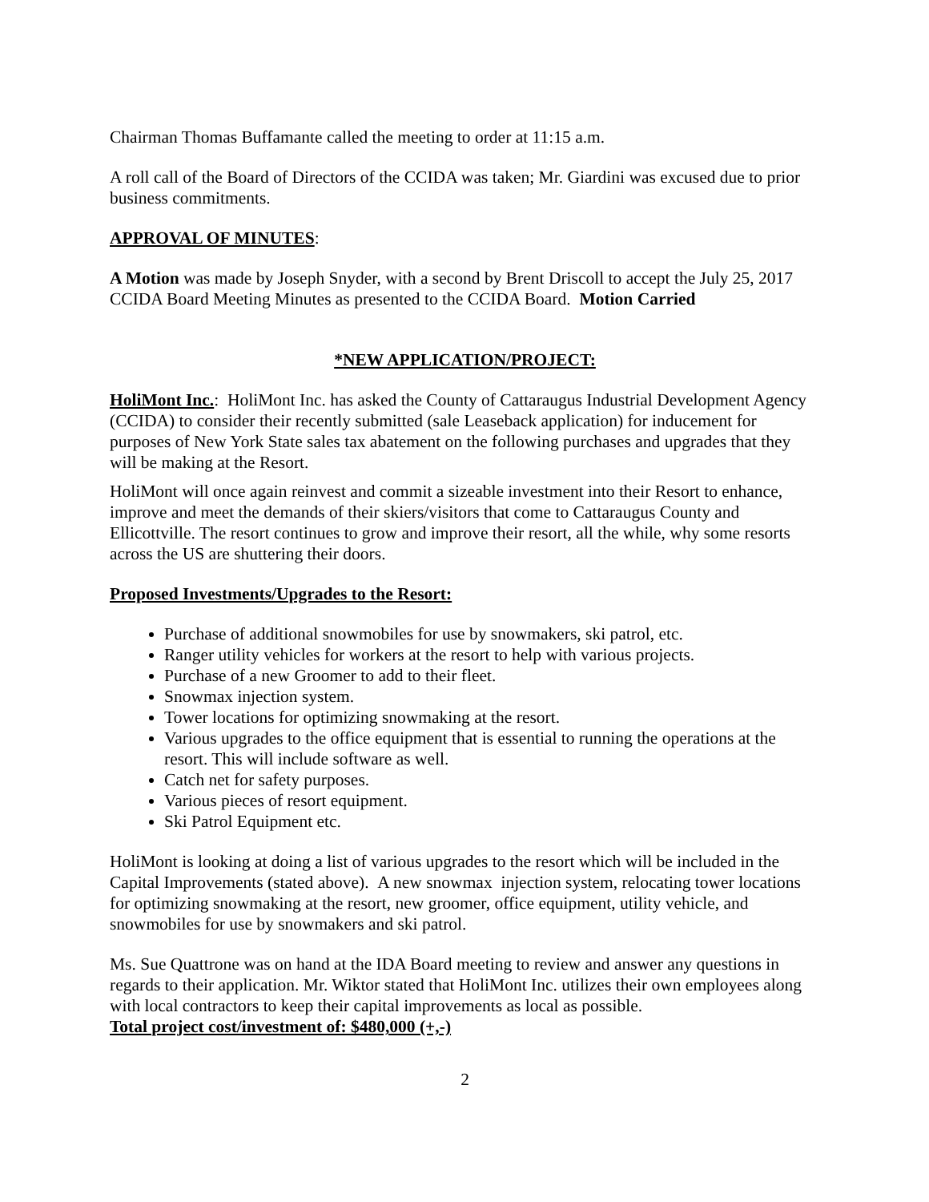Chairman Thomas Buffamante called the meeting to order at 11:15 a.m.
A roll call of the Board of Directors of the CCIDA was taken; Mr. Giardini was excused due to prior business commitments.
APPROVAL OF MINUTES:
A Motion was made by Joseph Snyder, with a second by Brent Driscoll to accept the July 25, 2017 CCIDA Board Meeting Minutes as presented to the CCIDA Board. Motion Carried
*NEW APPLICATION/PROJECT:
HoliMont Inc.: HoliMont Inc. has asked the County of Cattaraugus Industrial Development Agency (CCIDA) to consider their recently submitted (sale Leaseback application) for inducement for purposes of New York State sales tax abatement on the following purchases and upgrades that they will be making at the Resort.
HoliMont will once again reinvest and commit a sizeable investment into their Resort to enhance, improve and meet the demands of their skiers/visitors that come to Cattaraugus County and Ellicottville. The resort continues to grow and improve their resort, all the while, why some resorts across the US are shuttering their doors.
Proposed Investments/Upgrades to the Resort:
Purchase of additional snowmobiles for use by snowmakers, ski patrol, etc.
Ranger utility vehicles for workers at the resort to help with various projects.
Purchase of a new Groomer to add to their fleet.
Snowmax injection system.
Tower locations for optimizing snowmaking at the resort.
Various upgrades to the office equipment that is essential to running the operations at the resort. This will include software as well.
Catch net for safety purposes.
Various pieces of resort equipment.
Ski Patrol Equipment etc.
HoliMont is looking at doing a list of various upgrades to the resort which will be included in the Capital Improvements (stated above). A new snowmax injection system, relocating tower locations for optimizing snowmaking at the resort, new groomer, office equipment, utility vehicle, and snowmobiles for use by snowmakers and ski patrol.
Ms. Sue Quattrone was on hand at the IDA Board meeting to review and answer any questions in regards to their application. Mr. Wiktor stated that HoliMont Inc. utilizes their own employees along with local contractors to keep their capital improvements as local as possible.
Total project cost/investment of: $480,000 (+,-)
2